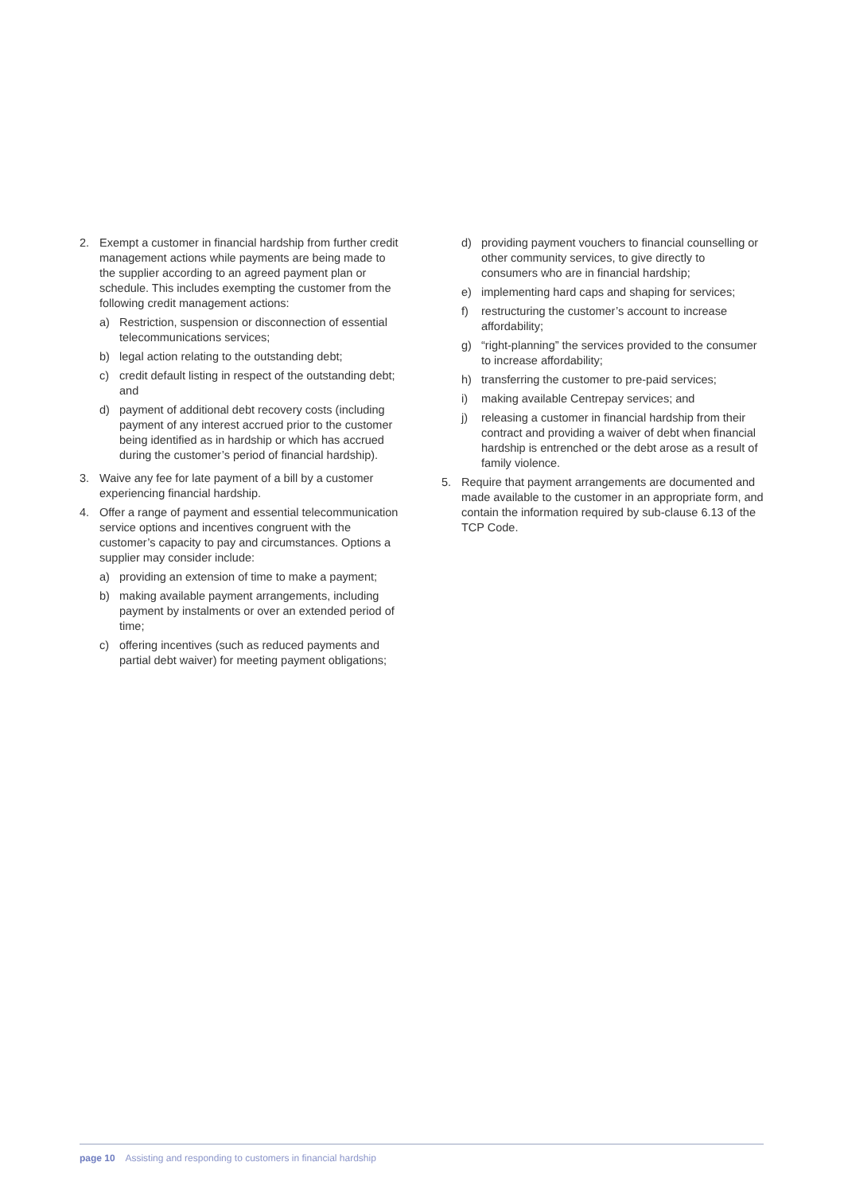2. Exempt a customer in financial hardship from further credit management actions while payments are being made to the supplier according to an agreed payment plan or schedule. This includes exempting the customer from the following credit management actions:
a) Restriction, suspension or disconnection of essential telecommunications services;
b) legal action relating to the outstanding debt;
c) credit default listing in respect of the outstanding debt; and
d) payment of additional debt recovery costs (including payment of any interest accrued prior to the customer being identified as in hardship or which has accrued during the customer’s period of financial hardship).
3. Waive any fee for late payment of a bill by a customer experiencing financial hardship.
4. Offer a range of payment and essential telecommunication service options and incentives congruent with the customer’s capacity to pay and circumstances. Options a supplier may consider include:
a) providing an extension of time to make a payment;
b) making available payment arrangements, including payment by instalments or over an extended period of time;
c) offering incentives (such as reduced payments and partial debt waiver) for meeting payment obligations;
d) providing payment vouchers to financial counselling or other community services, to give directly to consumers who are in financial hardship;
e) implementing hard caps and shaping for services;
f) restructuring the customer’s account to increase affordability;
g) “right-planning” the services provided to the consumer to increase affordability;
h) transferring the customer to pre-paid services;
i) making available Centrepay services; and
j) releasing a customer in financial hardship from their contract and providing a waiver of debt when financial hardship is entrenched or the debt arose as a result of family violence.
5. Require that payment arrangements are documented and made available to the customer in an appropriate form, and contain the information required by sub-clause 6.13 of the TCP Code.
page 10 Assisting and responding to customers in financial hardship